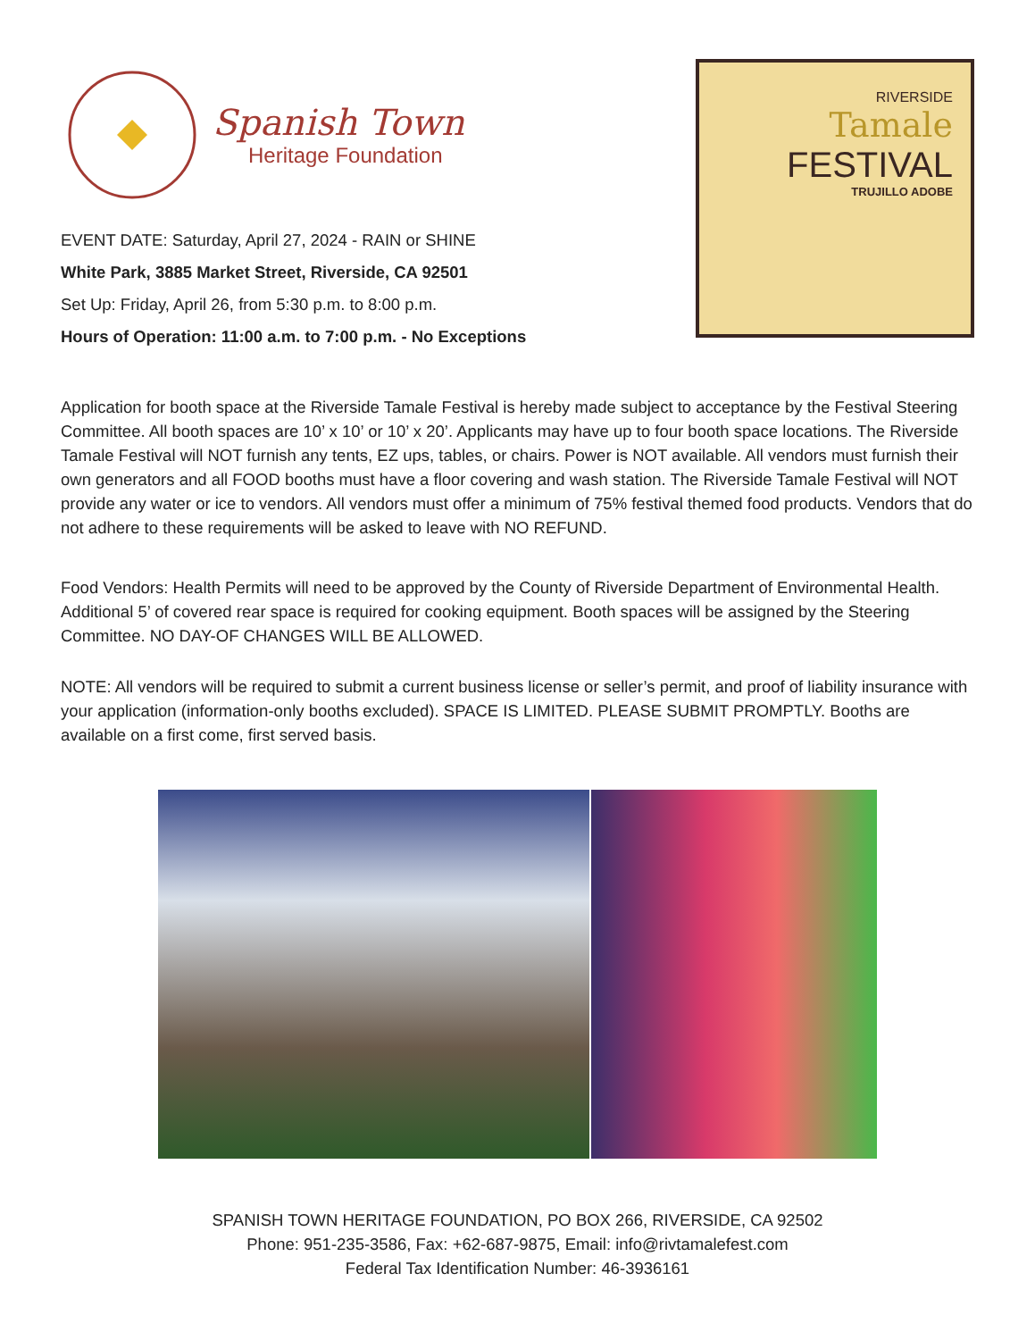Spanish Town
Heritage Foundation
EVENT DATE: Saturday, April 27, 2024 - RAIN or SHINE
White Park, 3885 Market Street, Riverside, CA 92501
Set Up: Friday, April 26, from 5:30 p.m. to 8:00 p.m.
Hours of Operation: 11:00 a.m. to 7:00 p.m. - No Exceptions
RIVERSIDE
Tamale
FESTIVAL
TRUJILLO ADOBE
Application for booth space at the Riverside Tamale Festival is hereby made subject to acceptance by the Festival Steering Committee. All booth spaces are 10’ x 10’ or 10’ x 20’. Applicants may have up to four booth space locations. The Riverside Tamale Festival will NOT furnish any tents, EZ ups, tables, or chairs. Power is NOT available. All vendors must furnish their own generators and all FOOD booths must have a floor covering and wash station. The Riverside Tamale Festival will NOT provide any water or ice to vendors. All vendors must offer a minimum of 75% festival themed food products. Vendors that do not adhere to these requirements will be asked to leave with NO REFUND.
Food Vendors: Health Permits will need to be approved by the County of Riverside Department of Environmental Health. Additional 5’ of covered rear space is required for cooking equipment. Booth spaces will be assigned by the Steering Committee. NO DAY-OF CHANGES WILL BE ALLOWED.
NOTE: All vendors will be required to submit a current business license or seller’s permit, and proof of liability insurance with your application (information-only booths excluded). SPACE IS LIMITED. PLEASE SUBMIT PROMPTLY. Booths are available on a first come, first served basis.
SPANISH TOWN HERITAGE FOUNDATION, PO BOX 266, RIVERSIDE, CA 92502
Phone: 951-235-3586, Fax: +62-687-9875, Email: info@rivtamalefest.com
Federal Tax Identification Number: 46-3936161